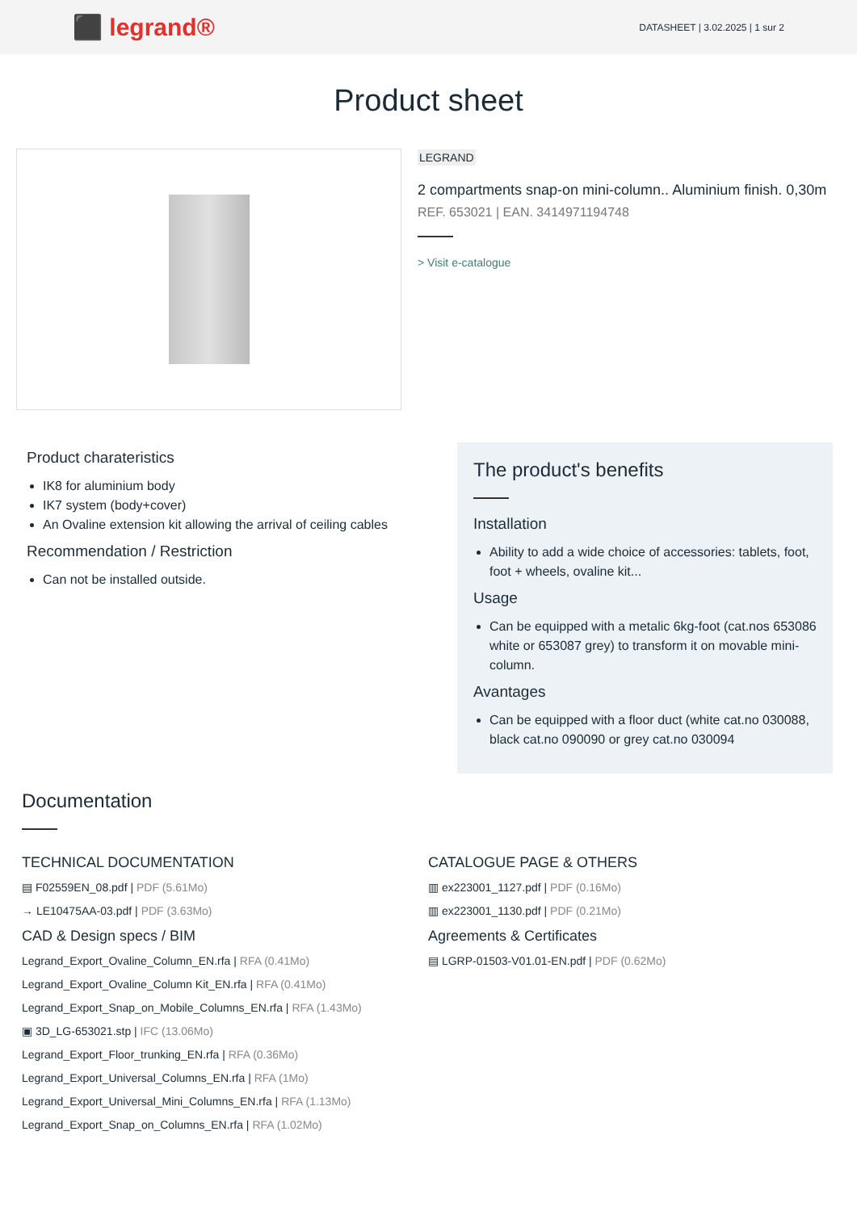⬛ legrand®
DATASHEET | 3.02.2025 | 1 sur 2
Product sheet
LEGRAND
2 compartments snap-on mini-column.. Aluminium finish. 0,30m
REF. 653021 | EAN. 3414971194748
> Visit e-catalogue
Product charateristics
IK8 for aluminium body
IK7 system (body+cover)
An Ovaline extension kit allowing the arrival of ceiling cables
Recommendation / Restriction
Can not be installed outside.
The product's benefits
Installation
Ability to add a wide choice of accessories: tablets, foot, foot + wheels, ovaline kit...
Usage
Can be equipped with a metalic 6kg-foot (cat.nos 653086 white or 653087 grey) to transform it on movable mini-column.
Avantages
Can be equipped with a floor duct (white cat.no 030088, black cat.no 090090 or grey cat.no 030094
Documentation
TECHNICAL DOCUMENTATION
▤ F02559EN_08.pdf | PDF (5.61Mo)
→ LE10475AA-03.pdf | PDF (3.63Mo)
CAD & Design specs / BIM
Legrand_Export_Ovaline_Column_EN.rfa | RFA (0.41Mo)
Legrand_Export_Ovaline_Column Kit_EN.rfa | RFA (0.41Mo)
Legrand_Export_Snap_on_Mobile_Columns_EN.rfa | RFA (1.43Mo)
▣ 3D_LG-653021.stp | IFC (13.06Mo)
Legrand_Export_Floor_trunking_EN.rfa | RFA (0.36Mo)
Legrand_Export_Universal_Columns_EN.rfa | RFA (1Mo)
Legrand_Export_Universal_Mini_Columns_EN.rfa | RFA (1.13Mo)
Legrand_Export_Snap_on_Columns_EN.rfa | RFA (1.02Mo)
CATALOGUE PAGE & OTHERS
▥ ex223001_1127.pdf | PDF (0.16Mo)
▥ ex223001_1130.pdf | PDF (0.21Mo)
Agreements & Certificates
▤ LGRP-01503-V01.01-EN.pdf | PDF (0.62Mo)